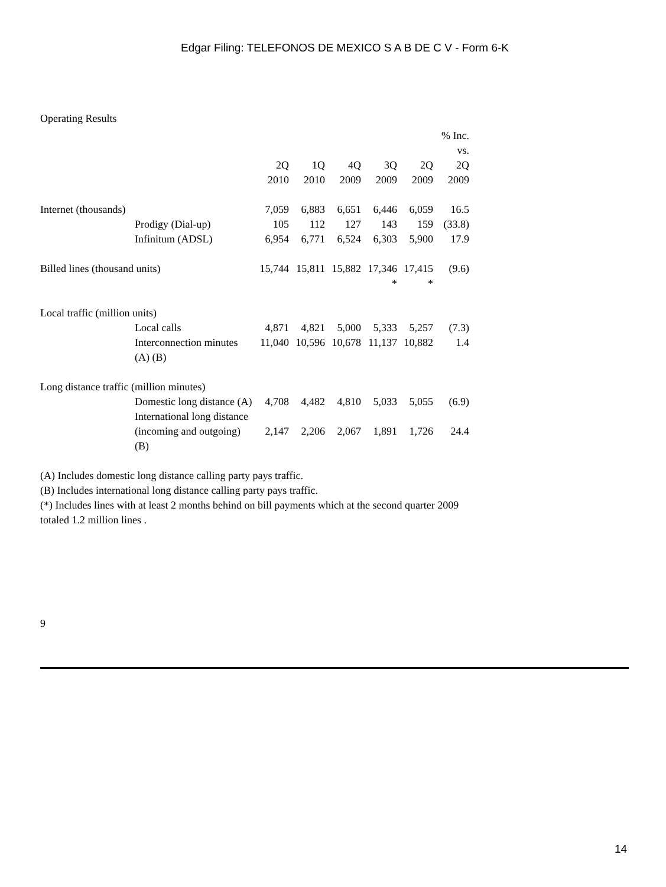Edgar Filing: TELEFONOS DE MEXICO S A B DE C V - Form 6-K
Operating Results
| | | | | | | | % Inc. vs. |
| | | 2Q 2010 | 1Q 2010 | 4Q 2009 | 3Q 2009 | 2Q 2009 | 2Q 2009 |
| Internet (thousands) | | 7,059 | 6,883 | 6,651 | 6,446 | 6,059 | 16.5 |
| | Prodigy (Dial-up) | 105 | 112 | 127 | 143 | 159 | (33.8) |
| | Infinitum (ADSL) | 6,954 | 6,771 | 6,524 | 6,303 | 5,900 | 17.9 |
| Billed lines (thousand units) | | 15,744 | 15,811 | 15,882 | 17,346 * | 17,415 * | (9.6) |
| Local traffic (million units) | | | | | | | |
| | Local calls | 4,871 | 4,821 | 5,000 | 5,333 | 5,257 | (7.3) |
| | Interconnection minutes (A) (B) | 11,040 | 10,596 | 10,678 | 11,137 | 10,882 | 1.4 |
| Long distance traffic (million minutes) | | | | | | | |
| | Domestic long distance (A) | 4,708 | 4,482 | 4,810 | 5,033 | 5,055 | (6.9) |
| | International long distance (incoming and outgoing) (B) | 2,147 | 2,206 | 2,067 | 1,891 | 1,726 | 24.4 |
(A) Includes domestic long distance calling party pays traffic.
(B) Includes international long distance calling party pays traffic.
(*) Includes lines with at least 2 months behind on bill payments which at the second quarter 2009 totaled 1.2 million lines .
9
14